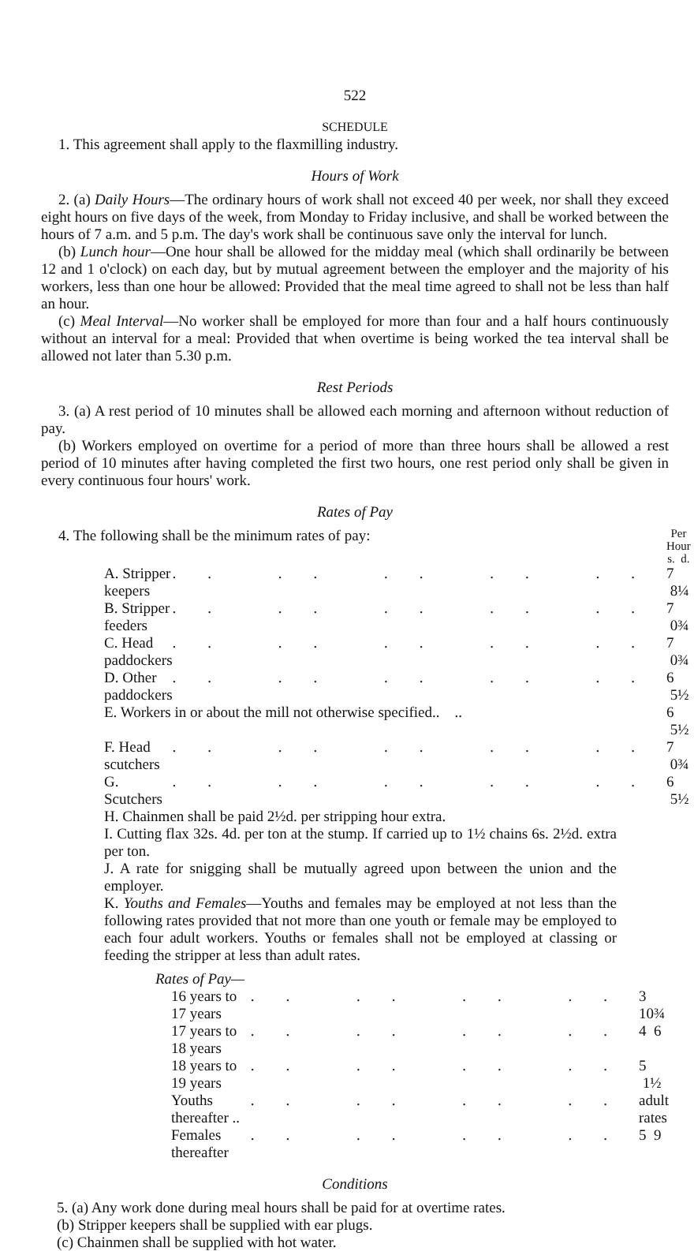522
SCHEDULE
1. This agreement shall apply to the flaxmilling industry.
Hours of Work
2. (a) Daily Hours—The ordinary hours of work shall not exceed 40 per week, nor shall they exceed eight hours on five days of the week, from Monday to Friday inclusive, and shall be worked between the hours of 7 a.m. and 5 p.m. The day's work shall be continuous save only the interval for lunch.
(b) Lunch hour—One hour shall be allowed for the midday meal (which shall ordinarily be between 12 and 1 o'clock) on each day, but by mutual agreement between the employer and the majority of his workers, less than one hour be allowed: Provided that the meal time agreed to shall not be less than half an hour.
(c) Meal Interval—No worker shall be employed for more than four and a half hours continuously without an interval for a meal: Provided that when overtime is being worked the tea interval shall be allowed not later than 5.30 p.m.
Rest Periods
3. (a) A rest period of 10 minutes shall be allowed each morning and afternoon without reduction of pay.
(b) Workers employed on overtime for a period of more than three hours shall be allowed a rest period of 10 minutes after having completed the first two hours, one rest period only shall be given in every continuous four hours' work.
Rates of Pay
| 4. The following shall be the minimum rates of pay: | | Per Hour s. d. |
| A. Stripper keepers | .. .. .. .. .. | 7 8¼ |
| B. Stripper feeders | .. .. .. .. .. | 7 0¾ |
| C. Head paddockers | .. .. .. .. .. | 7 0¾ |
| D. Other paddockers | .. .. .. .. .. | 6 5½ |
| E. Workers in or about the mill not otherwise specified.. .. | | 6 5½ |
| F. Head scutchers | .. .. .. .. .. | 7 0¾ |
| G. Scutchers | .. .. .. .. .. | 6 5½ |
H. Chainmen shall be paid 2½d. per stripping hour extra.
I. Cutting flax 32s. 4d. per ton at the stump. If carried up to 1½ chains 6s. 2½d. extra per ton.
J. A rate for snigging shall be mutually agreed upon between the union and the employer.
K. Youths and Females—Youths and females may be employed at not less than the following rates provided that not more than one youth or female may be employed to each four adult workers. Youths or females shall not be employed at classing or feeding the stripper at less than adult rates.
| Rates of Pay— | | |
| 16 years to 17 years | .. .. .. .. | 3 10¾ |
| 17 years to 18 years | .. .. .. .. | 4 6 |
| 18 years to 19 years | .. .. .. .. | 5 1½ |
| Youths thereafter .. | .. .. .. .. | adult rates |
| Females thereafter | .. .. .. .. | 5 9 |
Conditions
5. (a) Any work done during meal hours shall be paid for at overtime rates.
(b) Stripper keepers shall be supplied with ear plugs.
(c) Chainmen shall be supplied with hot water.